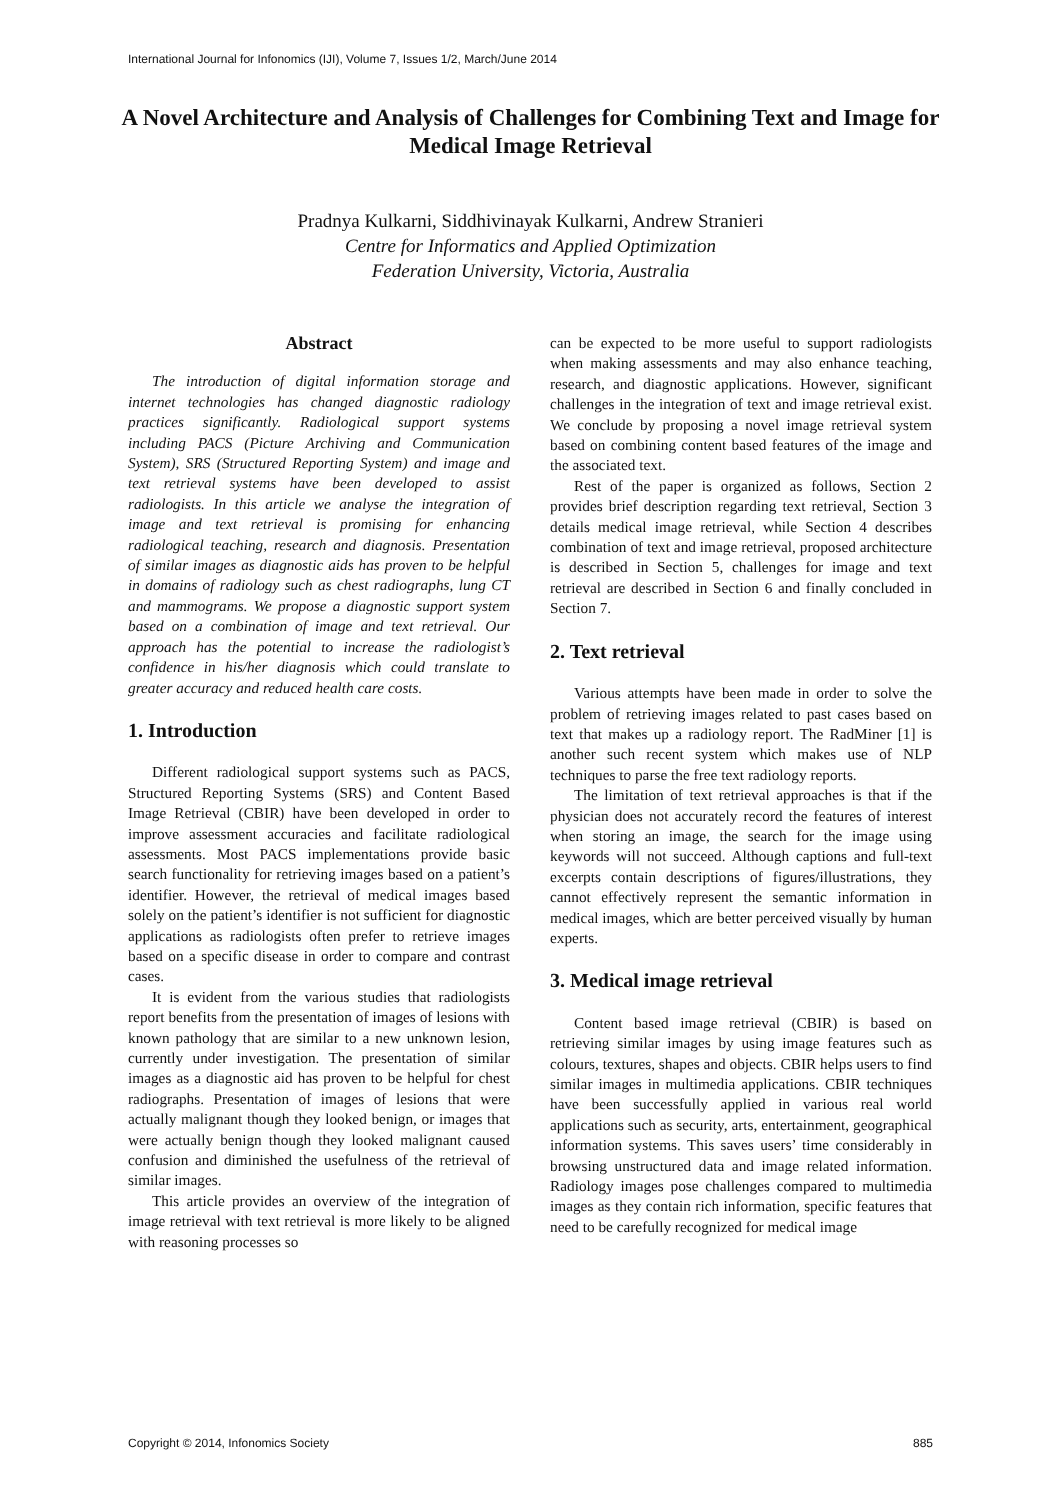International Journal for Infonomics (IJI), Volume 7, Issues 1/2, March/June 2014
A Novel Architecture and Analysis of Challenges for Combining Text and Image for Medical Image Retrieval
Pradnya Kulkarni, Siddhivinayak Kulkarni, Andrew Stranieri
Centre for Informatics and Applied Optimization
Federation University, Victoria, Australia
Abstract
The introduction of digital information storage and internet technologies has changed diagnostic radiology practices significantly. Radiological support systems including PACS (Picture Archiving and Communication System), SRS (Structured Reporting System) and image and text retrieval systems have been developed to assist radiologists. In this article we analyse the integration of image and text retrieval is promising for enhancing radiological teaching, research and diagnosis. Presentation of similar images as diagnostic aids has proven to be helpful in domains of radiology such as chest radiographs, lung CT and mammograms. We propose a diagnostic support system based on a combination of image and text retrieval. Our approach has the potential to increase the radiologist’s confidence in his/her diagnosis which could translate to greater accuracy and reduced health care costs.
1. Introduction
Different radiological support systems such as PACS, Structured Reporting Systems (SRS) and Content Based Image Retrieval (CBIR) have been developed in order to improve assessment accuracies and facilitate radiological assessments. Most PACS implementations provide basic search functionality for retrieving images based on a patient’s identifier. However, the retrieval of medical images based solely on the patient’s identifier is not sufficient for diagnostic applications as radiologists often prefer to retrieve images based on a specific disease in order to compare and contrast cases.
It is evident from the various studies that radiologists report benefits from the presentation of images of lesions with known pathology that are similar to a new unknown lesion, currently under investigation. The presentation of similar images as a diagnostic aid has proven to be helpful for chest radiographs. Presentation of images of lesions that were actually malignant though they looked benign, or images that were actually benign though they looked malignant caused confusion and diminished the usefulness of the retrieval of similar images.
This article provides an overview of the integration of image retrieval with text retrieval is more likely to be aligned with reasoning processes so
can be expected to be more useful to support radiologists when making assessments and may also enhance teaching, research, and diagnostic applications. However, significant challenges in the integration of text and image retrieval exist. We conclude by proposing a novel image retrieval system based on combining content based features of the image and the associated text.
Rest of the paper is organized as follows, Section 2 provides brief description regarding text retrieval, Section 3 details medical image retrieval, while Section 4 describes combination of text and image retrieval, proposed architecture is described in Section 5, challenges for image and text retrieval are described in Section 6 and finally concluded in Section 7.
2. Text retrieval
Various attempts have been made in order to solve the problem of retrieving images related to past cases based on text that makes up a radiology report. The RadMiner [1] is another such recent system which makes use of NLP techniques to parse the free text radiology reports.
The limitation of text retrieval approaches is that if the physician does not accurately record the features of interest when storing an image, the search for the image using keywords will not succeed. Although captions and full-text excerpts contain descriptions of figures/illustrations, they cannot effectively represent the semantic information in medical images, which are better perceived visually by human experts.
3. Medical image retrieval
Content based image retrieval (CBIR) is based on retrieving similar images by using image features such as colours, textures, shapes and objects. CBIR helps users to find similar images in multimedia applications. CBIR techniques have been successfully applied in various real world applications such as security, arts, entertainment, geographical information systems. This saves users’ time considerably in browsing unstructured data and image related information. Radiology images pose challenges compared to multimedia images as they contain rich information, specific features that need to be carefully recognized for medical image
Copyright © 2014, Infonomics Society 885